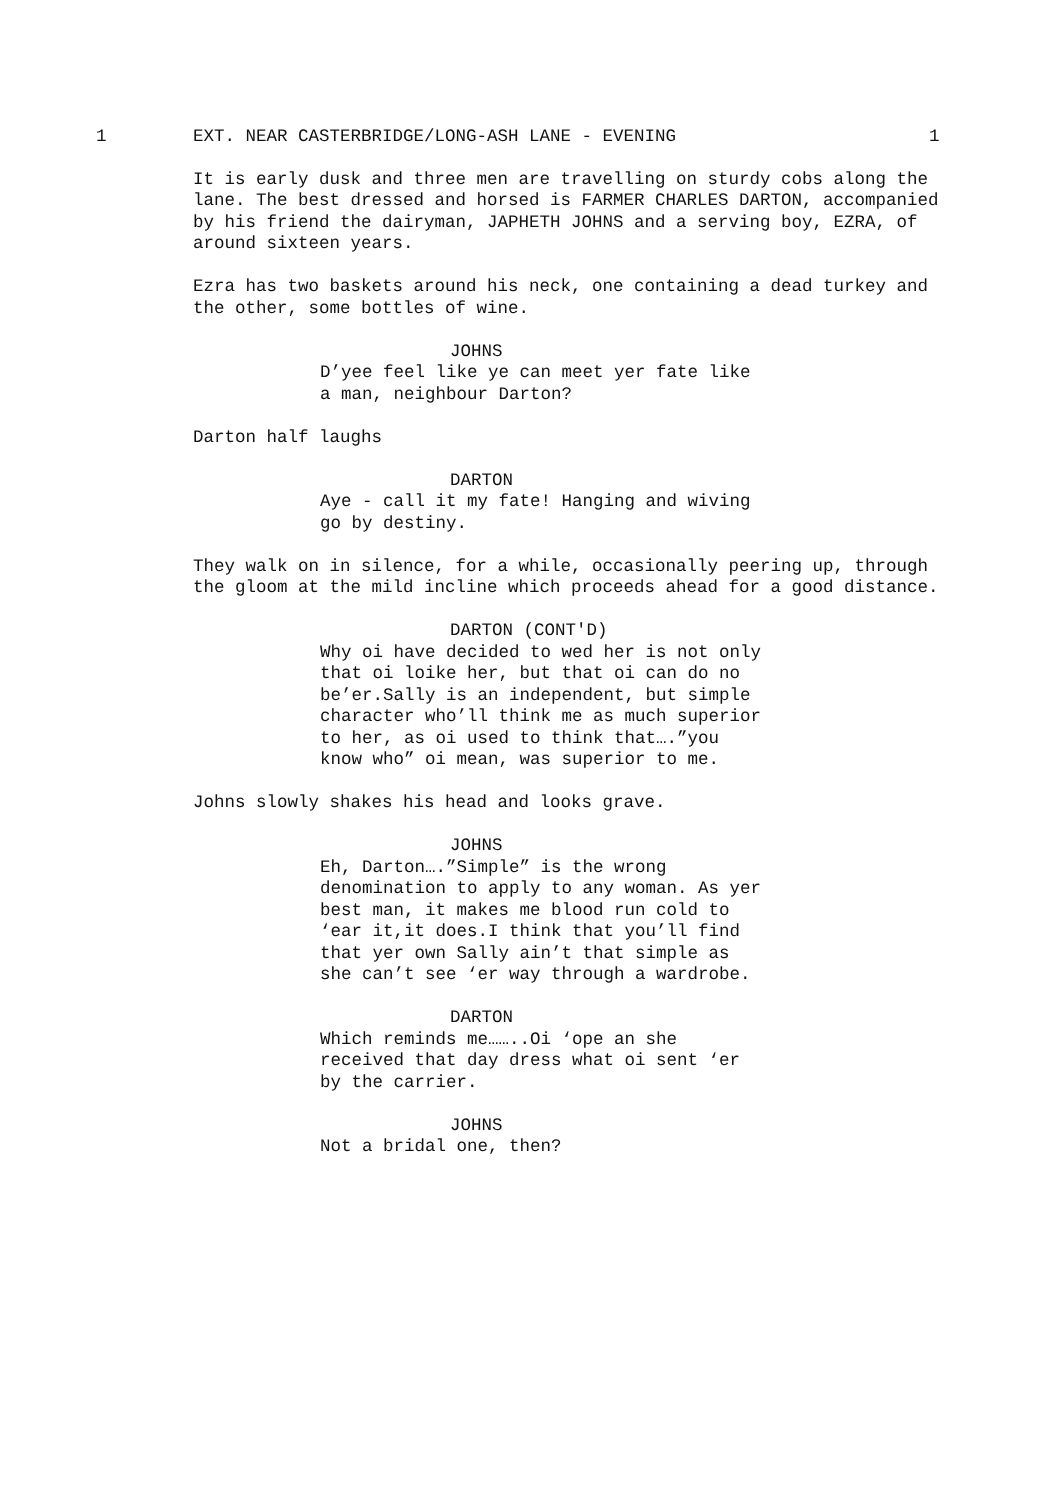1 EXT. NEAR CASTERBRIDGE/LONG-ASH LANE - EVENING 1
It is early dusk and three men are travelling on sturdy cobs along the lane. The best dressed and horsed is FARMER CHARLES DARTON, accompanied by his friend the dairyman, JAPHETH JOHNS and a serving boy, EZRA, of around sixteen years.
Ezra has two baskets around his neck, one containing a dead turkey and the other, some bottles of wine.
JOHNS
D’yee feel like ye can meet yer fate like a man, neighbour Darton?
Darton half laughs
DARTON
Aye - call it my fate! Hanging and wiving go by destiny.
They walk on in silence, for a while, occasionally peering up, through the gloom at the mild incline which proceeds ahead for a good distance.
DARTON (CONT'D)
Why oi have decided to wed her is not only that oi loike her, but that oi can do no be’er.Sally is an independent, but simple character who’ll think me as much superior to her, as oi used to think that….”you know who” oi mean, was superior to me.
Johns slowly shakes his head and looks grave.
JOHNS
Eh, Darton….”Simple” is the wrong denomination to apply to any woman. As yer best man, it makes me blood run cold to ‘ear it,it does.I think that you’ll find that yer own Sally ain’t that simple as she can’t see ‘er way through a wardrobe.
DARTON
Which reminds me……..Oi ‘ope an she received that day dress what oi sent ‘er by the carrier.
JOHNS
Not a bridal one, then?